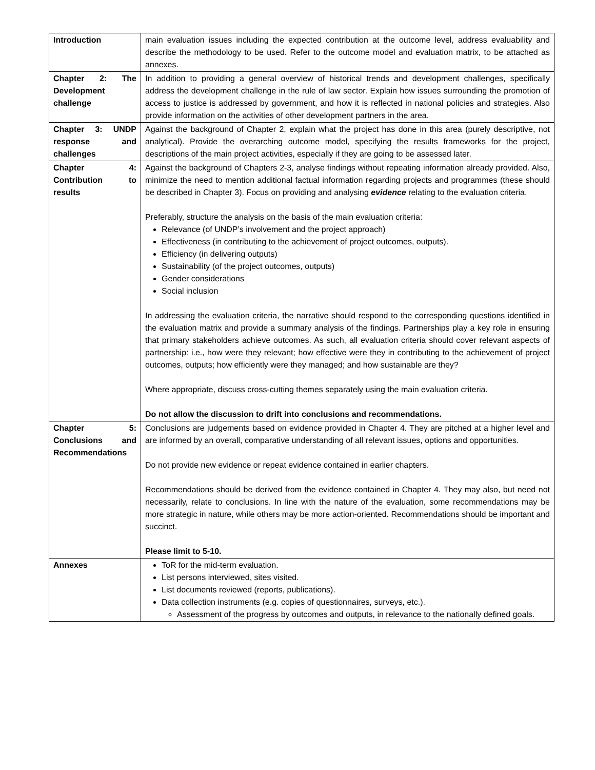| Introduction | main evaluation issues including the expected contribution at the outcome level, address evaluability and describe the methodology to be used. Refer to the outcome model and evaluation matrix, to be attached as annexes. |
| Chapter 2: The Development challenge | In addition to providing a general overview of historical trends and development challenges, specifically address the development challenge in the rule of law sector. Explain how issues surrounding the promotion of access to justice is addressed by government, and how it is reflected in national policies and strategies. Also provide information on the activities of other development partners in the area. |
| Chapter 3: UNDP response and challenges | Against the background of Chapter 2, explain what the project has done in this area (purely descriptive, not analytical). Provide the overarching outcome model, specifying the results frameworks for the project, descriptions of the main project activities, especially if they are going to be assessed later. |
| Chapter 4: Contribution to results | Against the background of Chapters 2-3, analyse findings without repeating information already provided. Also, minimize the need to mention additional factual information regarding projects and programmes (these should be described in Chapter 3). Focus on providing and analysing evidence relating to the evaluation criteria. Preferably, structure the analysis on the basis of the main evaluation criteria: Relevance (of UNDP’s involvement and the project approach) Effectiveness (in contributing to the achievement of project outcomes, outputs). Efficiency (in delivering outputs) Sustainability (of the project outcomes, outputs) Gender considerations Social inclusion In addressing the evaluation criteria, the narrative should respond to the corresponding questions identified in the evaluation matrix and provide a summary analysis of the findings. Partnerships play a key role in ensuring that primary stakeholders achieve outcomes. As such, all evaluation criteria should cover relevant aspects of partnership: i.e., how were they relevant; how effective were they in contributing to the achievement of project outcomes, outputs; how efficiently were they managed; and how sustainable are they? Where appropriate, discuss cross-cutting themes separately using the main evaluation criteria. Do not allow the discussion to drift into conclusions and recommendations. |
| Chapter 5: Conclusions and Recommendations | Conclusions are judgements based on evidence provided in Chapter 4. They are pitched at a higher level and are informed by an overall, comparative understanding of all relevant issues, options and opportunities. Do not provide new evidence or repeat evidence contained in earlier chapters. Recommendations should be derived from the evidence contained in Chapter 4. They may also, but need not necessarily, relate to conclusions. In line with the nature of the evaluation, some recommendations may be more strategic in nature, while others may be more action-oriented. Recommendations should be important and succinct. Please limit to 5-10. |
| Annexes | ToR for the mid-term evaluation. List persons interviewed, sites visited. List documents reviewed (reports, publications). Data collection instruments (e.g. copies of questionnaires, surveys, etc.). Assessment of the progress by outcomes and outputs, in relevance to the nationally defined goals. |